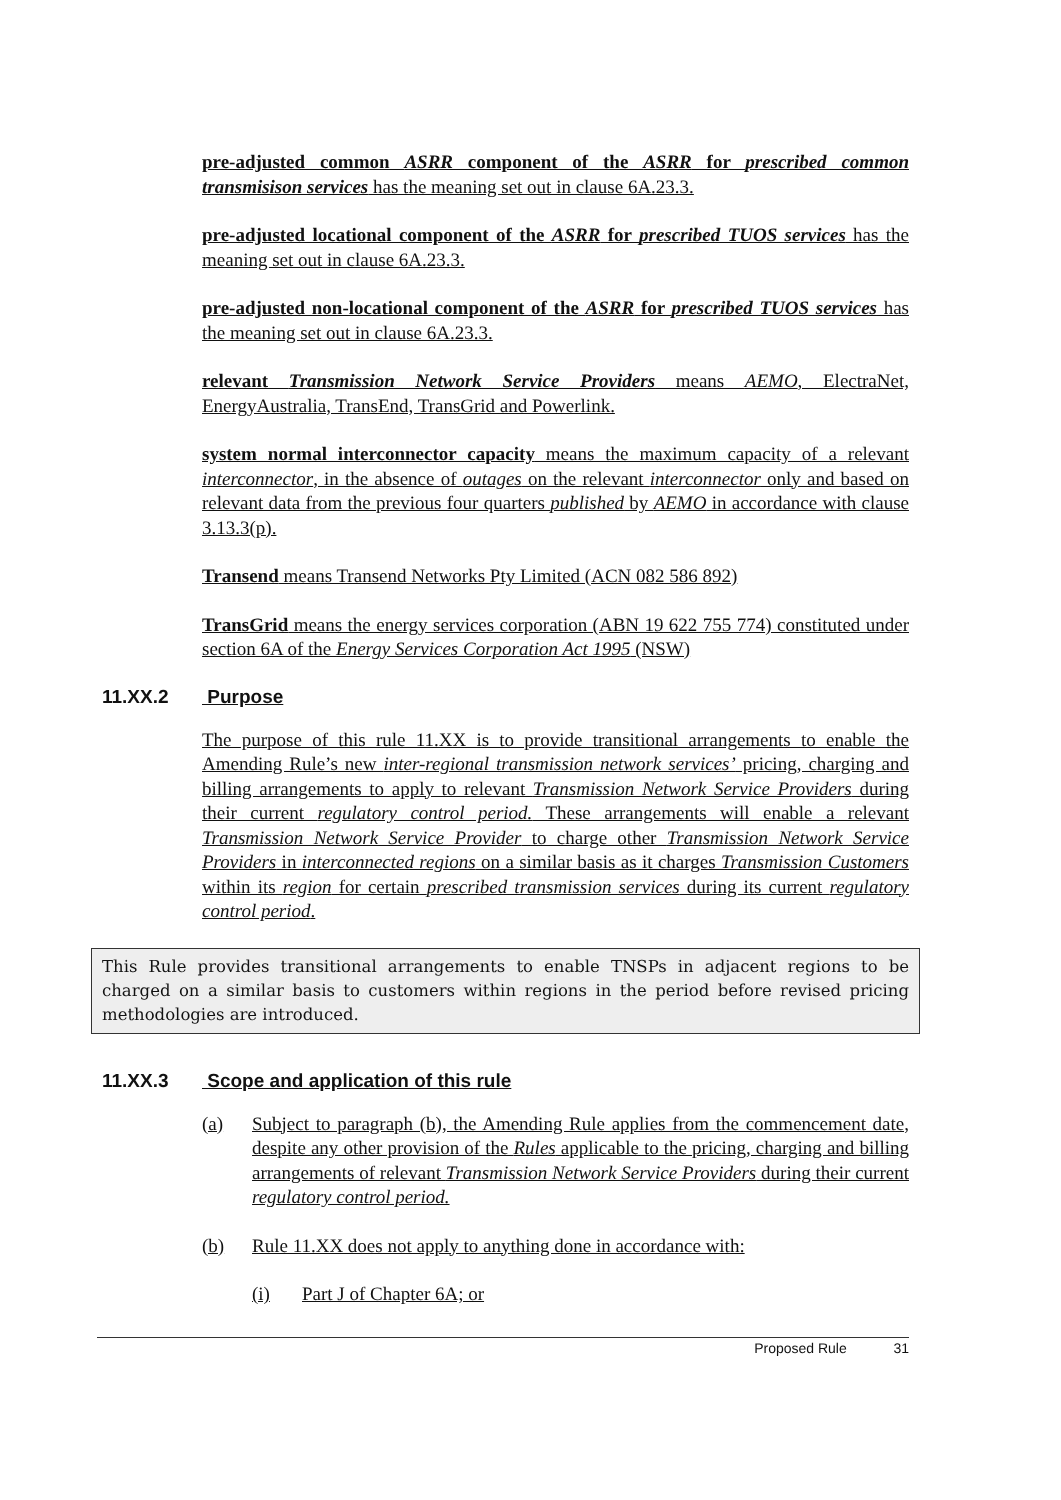pre-adjusted common ASRR component of the ASRR for prescribed common transmisison services has the meaning set out in clause 6A.23.3.
pre-adjusted locational component of the ASRR for prescribed TUOS services has the meaning set out in clause 6A.23.3.
pre-adjusted non-locational component of the ASRR for prescribed TUOS services has the meaning set out in clause 6A.23.3.
relevant Transmission Network Service Providers means AEMO, ElectraNet, EnergyAustralia, TransEnd, TransGrid and Powerlink.
system normal interconnector capacity means the maximum capacity of a relevant interconnector, in the absence of outages on the relevant interconnector only and based on relevant data from the previous four quarters published by AEMO in accordance with clause 3.13.3(p).
Transend means Transend Networks Pty Limited (ACN 082 586 892)
TransGrid means the energy services corporation (ABN 19 622 755 774) constituted under section 6A of the Energy Services Corporation Act 1995 (NSW)
11.XX.2 Purpose
The purpose of this rule 11.XX is to provide transitional arrangements to enable the Amending Rule’s new inter-regional transmission network services’ pricing, charging and billing arrangements to apply to relevant Transmission Network Service Providers during their current regulatory control period. These arrangements will enable a relevant Transmission Network Service Provider to charge other Transmission Network Service Providers in interconnected regions on a similar basis as it charges Transmission Customers within its region for certain prescribed transmission services during its current regulatory control period.
This Rule provides transitional arrangements to enable TNSPs in adjacent regions to be charged on a similar basis to customers within regions in the period before revised pricing methodologies are introduced.
11.XX.3 Scope and application of this rule
(a) Subject to paragraph (b), the Amending Rule applies from the commencement date, despite any other provision of the Rules applicable to the pricing, charging and billing arrangements of relevant Transmission Network Service Providers during their current regulatory control period.
(b) Rule 11.XX does not apply to anything done in accordance with:
(i) Part J of Chapter 6A; or
Proposed Rule 31